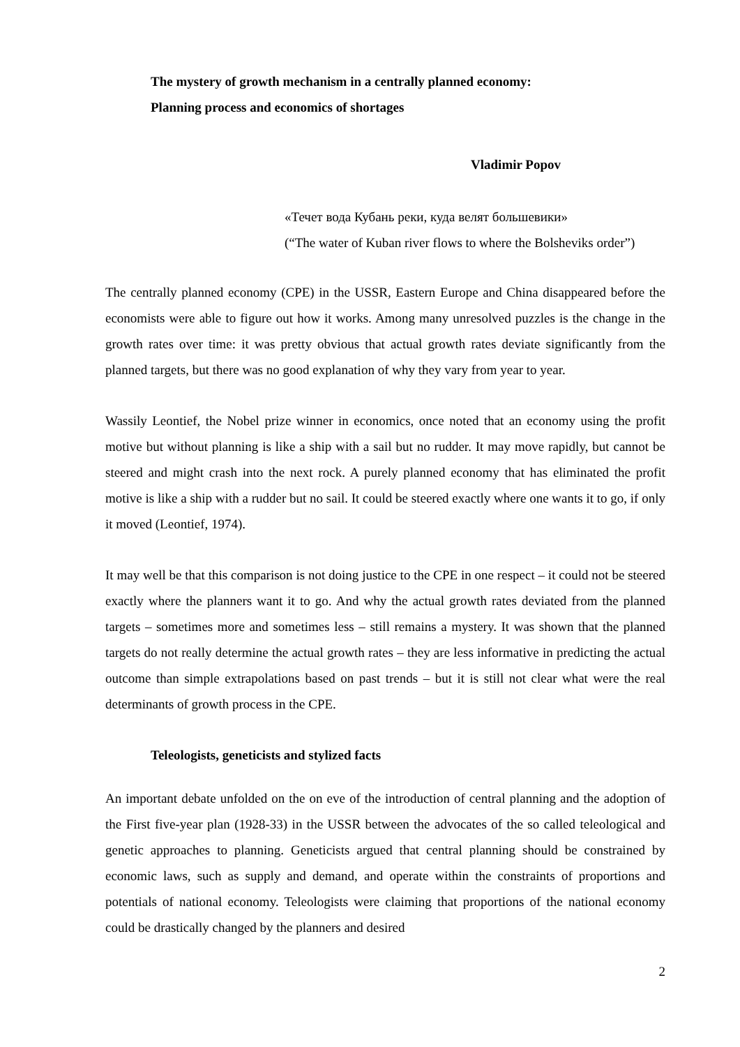The mystery of growth mechanism in a centrally planned economy:
Planning process and economics of shortages
Vladimir Popov
«Течет вода Кубань реки, куда велят большевики»
(“The water of Kuban river flows to where the Bolsheviks order”)
The centrally planned economy (CPE) in the USSR, Eastern Europe and China disappeared before the economists were able to figure out how it works. Among many unresolved puzzles is the change in the growth rates over time: it was pretty obvious that actual growth rates deviate significantly from the planned targets, but there was no good explanation of why they vary from year to year.
Wassily Leontief, the Nobel prize winner in economics, once noted that an economy using the profit motive but without planning is like a ship with a sail but no rudder. It may move rapidly, but cannot be steered and might crash into the next rock. A purely planned economy that has eliminated the profit motive is like a ship with a rudder but no sail. It could be steered exactly where one wants it to go, if only it moved (Leontief, 1974).
It may well be that this comparison is not doing justice to the CPE in one respect – it could not be steered exactly where the planners want it to go. And why the actual growth rates deviated from the planned targets – sometimes more and sometimes less – still remains a mystery. It was shown that the planned targets do not really determine the actual growth rates – they are less informative in predicting the actual outcome than simple extrapolations based on past trends – but it is still not clear what were the real determinants of growth process in the CPE.
Teleologists, geneticists and stylized facts
An important debate unfolded on the on eve of the introduction of central planning and the adoption of the First five-year plan (1928-33) in the USSR between the advocates of the so called teleological and genetic approaches to planning. Geneticists argued that central planning should be constrained by economic laws, such as supply and demand, and operate within the constraints of proportions and potentials of national economy. Teleologists were claiming that proportions of the national economy could be drastically changed by the planners and desired
2